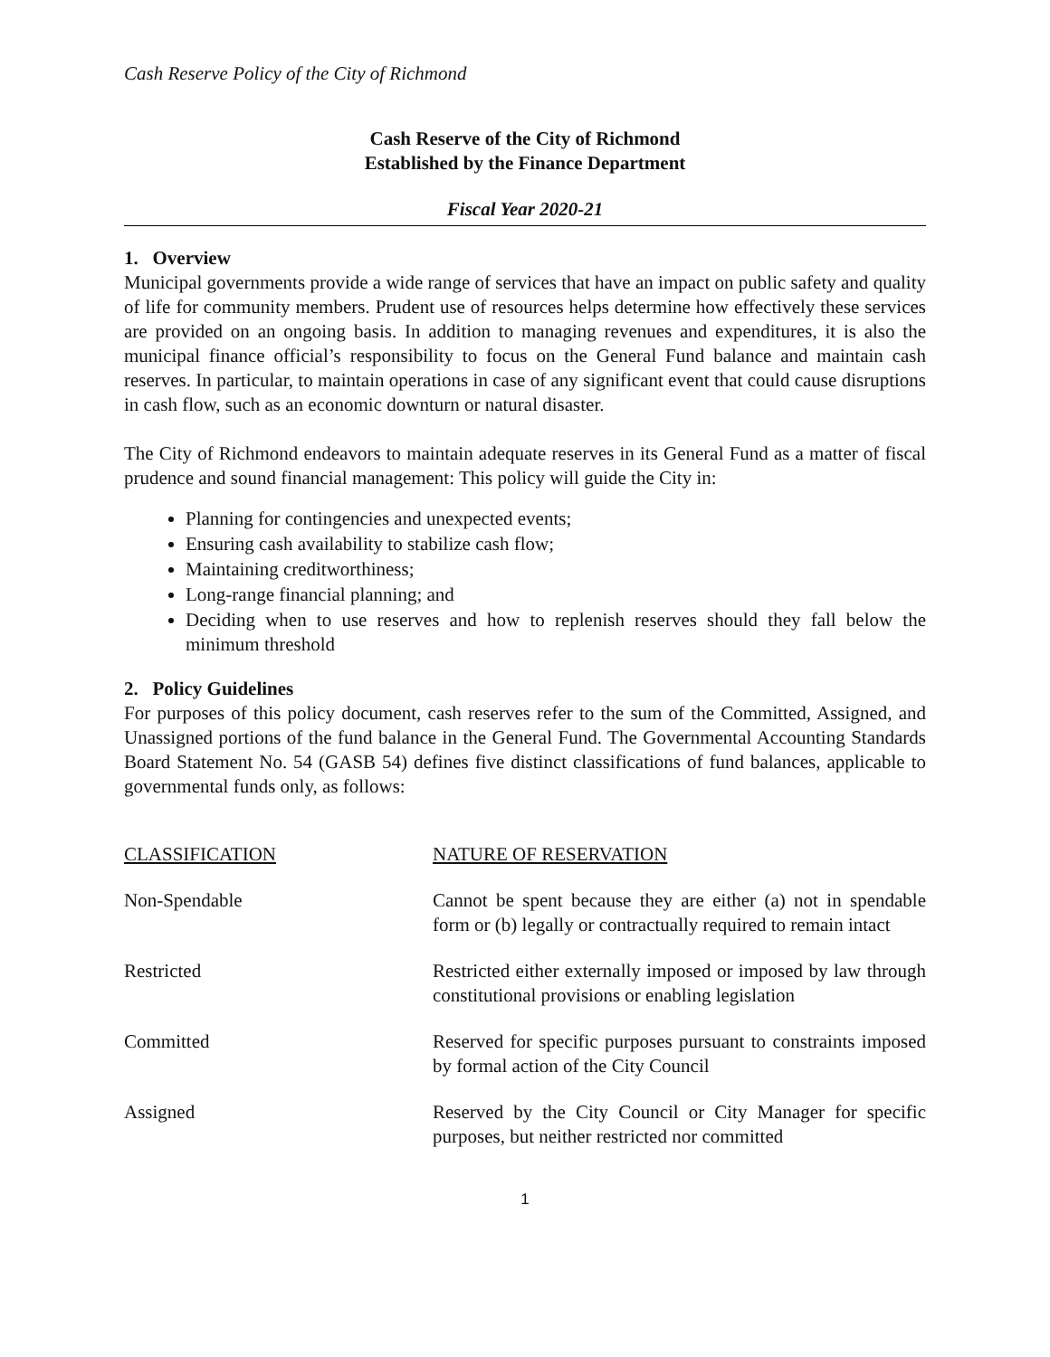Cash Reserve Policy of the City of Richmond
Cash Reserve of the City of Richmond
Established by the Finance Department
Fiscal Year 2020-21
1. Overview
Municipal governments provide a wide range of services that have an impact on public safety and quality of life for community members. Prudent use of resources helps determine how effectively these services are provided on an ongoing basis. In addition to managing revenues and expenditures, it is also the municipal finance official’s responsibility to focus on the General Fund balance and maintain cash reserves. In particular, to maintain operations in case of any significant event that could cause disruptions in cash flow, such as an economic downturn or natural disaster.
The City of Richmond endeavors to maintain adequate reserves in its General Fund as a matter of fiscal prudence and sound financial management: This policy will guide the City in:
Planning for contingencies and unexpected events;
Ensuring cash availability to stabilize cash flow;
Maintaining creditworthiness;
Long-range financial planning; and
Deciding when to use reserves and how to replenish reserves should they fall below the minimum threshold
2. Policy Guidelines
For purposes of this policy document, cash reserves refer to the sum of the Committed, Assigned, and Unassigned portions of the fund balance in the General Fund. The Governmental Accounting Standards Board Statement No. 54 (GASB 54) defines five distinct classifications of fund balances, applicable to governmental funds only, as follows:
| CLASSIFICATION | NATURE OF RESERVATION |
| --- | --- |
| Non-Spendable | Cannot be spent because they are either (a) not in spendable form or (b) legally or contractually required to remain intact |
| Restricted | Restricted either externally imposed or imposed by law through constitutional provisions or enabling legislation |
| Committed | Reserved for specific purposes pursuant to constraints imposed by formal action of the City Council |
| Assigned | Reserved by the City Council or City Manager for specific purposes, but neither restricted nor committed |
1